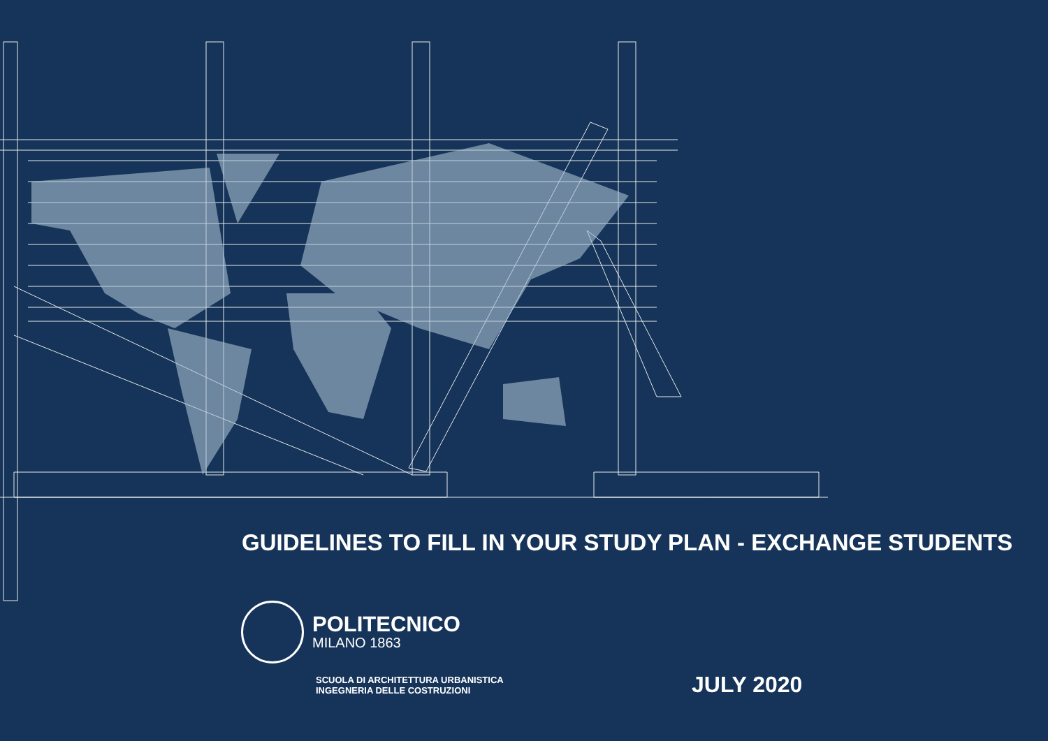GUIDELINES TO FILL IN YOUR STUDY PLAN - EXCHANGE STUDENTS
POLITECNICO
MILANO 1863
SCUOLA DI ARCHITETTURA URBANISTICA
INGEGNERIA DELLE COSTRUZIONI
JULY 2020